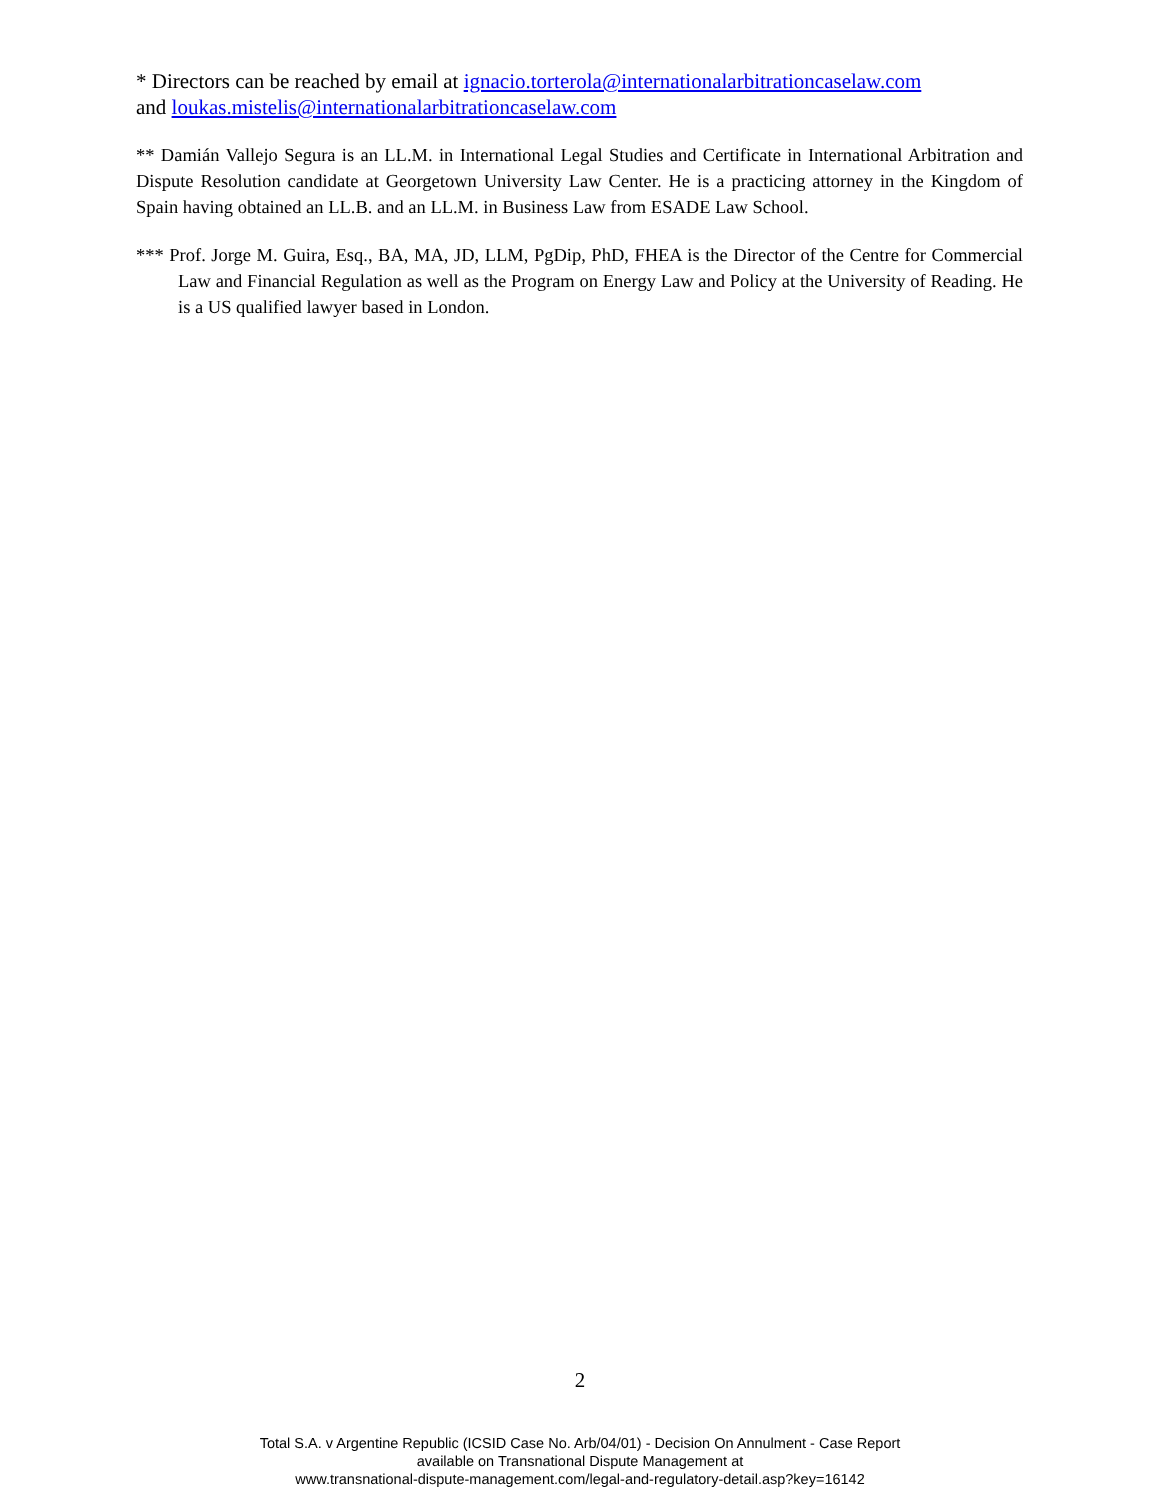* Directors can be reached by email at ignacio.torterola@internationalarbitrationcaselaw.com
and loukas.mistelis@internationalarbitrationcaselaw.com
** Damián Vallejo Segura is an LL.M. in International Legal Studies and Certificate in International Arbitration and Dispute Resolution candidate at Georgetown University Law Center. He is a practicing attorney in the Kingdom of Spain having obtained an LL.B. and an LL.M. in Business Law from ESADE Law School.
*** Prof. Jorge M. Guira, Esq., BA, MA, JD, LLM, PgDip, PhD, FHEA is the Director of the Centre for Commercial Law and Financial Regulation as well as the Program on Energy Law and Policy at the University of Reading. He is a US qualified lawyer based in London.
2
Total S.A. v Argentine Republic (ICSID Case No. Arb/04/01) - Decision On Annulment - Case Report
available on Transnational Dispute Management at
www.transnational-dispute-management.com/legal-and-regulatory-detail.asp?key=16142